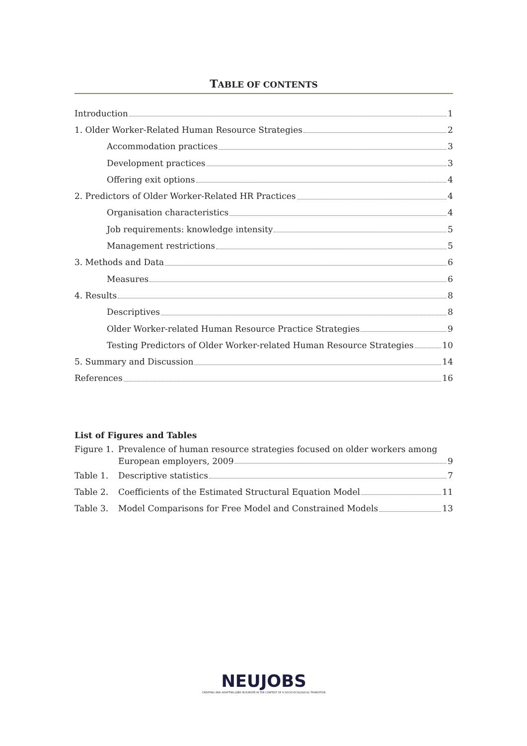TABLE OF CONTENTS
Introduction 1
1. Older Worker-Related Human Resource Strategies 2
Accommodation practices 3
Development practices 3
Offering exit options 4
2. Predictors of Older Worker-Related HR Practices 4
Organisation characteristics 4
Job requirements: knowledge intensity 5
Management restrictions 5
3. Methods and Data 6
Measures 6
4. Results 8
Descriptives 8
Older Worker-related Human Resource Practice Strategies 9
Testing Predictors of Older Worker-related Human Resource Strategies 10
5. Summary and Discussion 14
References 16
List of Figures and Tables
Figure 1. Prevalence of human resource strategies focused on older workers among
European employers, 2009 9
Table 1. Descriptive statistics 7
Table 2. Coefficients of the Estimated Structural Equation Model 11
Table 3. Model Comparisons for Free Model and Constrained Models 13
NEUJOBS
CREATING AND ADAPTING JOBS IN EUROPE IN THE CONTEXT OF A SOCIO-ECOLOGICAL TRANSITION